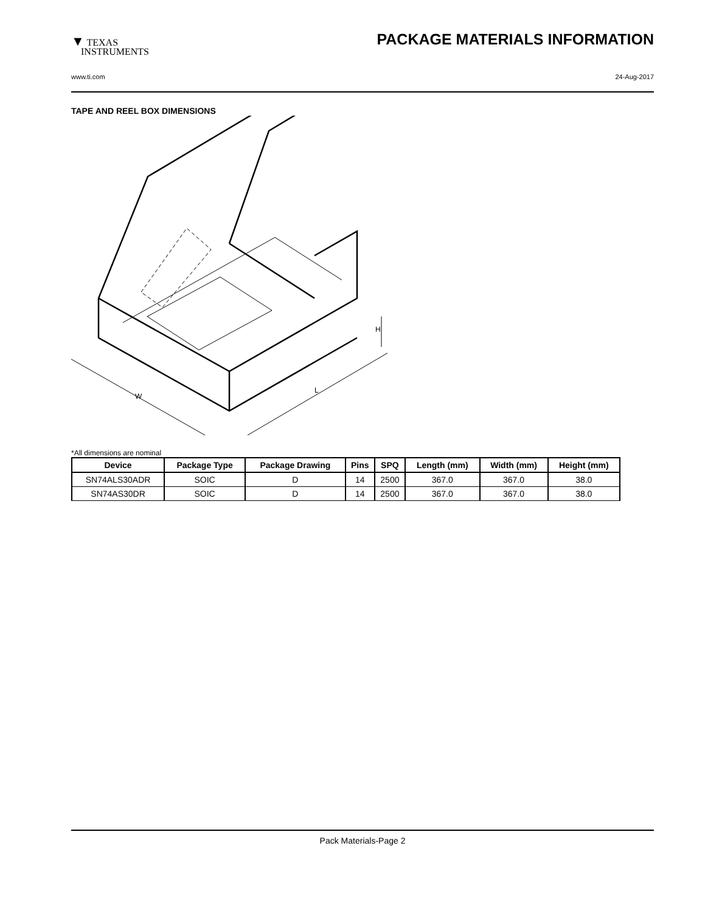▼ TEXAS
INSTRUMENTS
PACKAGE MATERIALS INFORMATION
www.ti.com 24-Aug-2017
TAPE AND REEL BOX DIMENSIONS
W
L
H
*All dimensions are nominal
| Device | Package Type | Package Drawing | Pins | SPQ | Length (mm) | Width (mm) | Height (mm) |
| --- | --- | --- | --- | --- | --- | --- | --- |
| SN74ALS30ADR | SOIC | D | 14 | 2500 | 367.0 | 367.0 | 38.0 |
| SN74AS30DR | SOIC | D | 14 | 2500 | 367.0 | 367.0 | 38.0 |
Pack Materials-Page 2